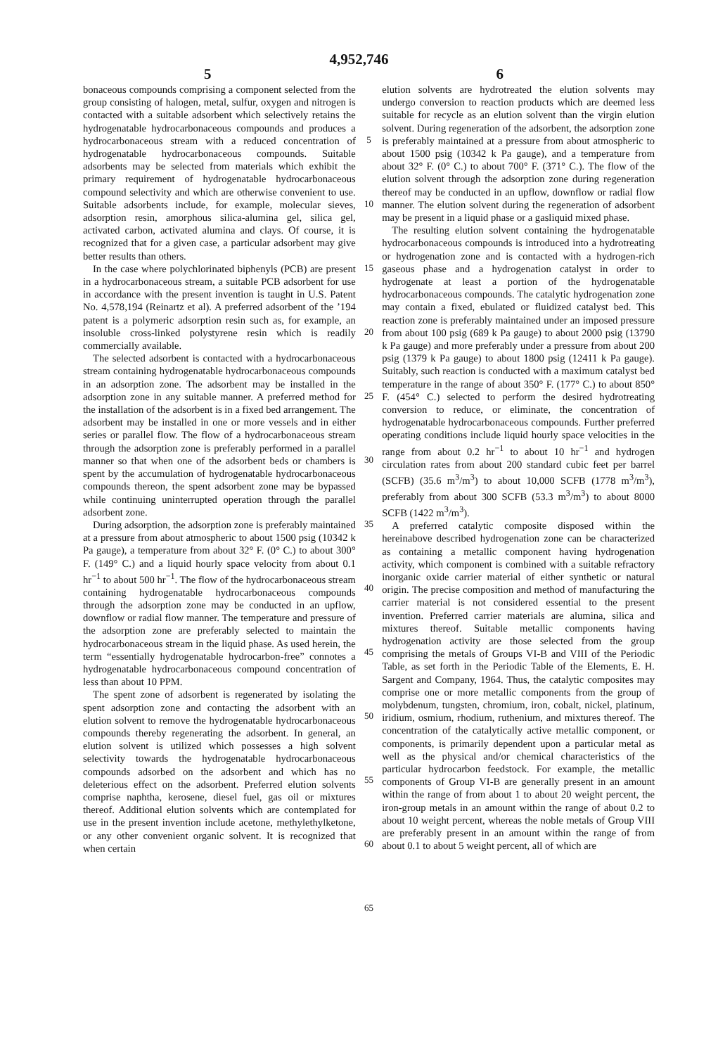4,952,746
5 6
bonaceous compounds comprising a component selected from the group consisting of halogen, metal, sulfur, oxygen and nitrogen is contacted with a suitable adsorbent which selectively retains the hydrogenatable hydrocarbonaceous compounds and produces a hydrocarbonaceous stream with a reduced concentration of hydrogenatable hydrocarbonaceous compounds. Suitable adsorbents may be selected from materials which exhibit the primary requirement of hydrogenatable hydrocarbonaceous compound selectivity and which are otherwise convenient to use. Suitable adsorbents include, for example, molecular sieves, adsorption resin, amorphous silica-alumina gel, silica gel, activated carbon, activated alumina and clays. Of course, it is recognized that for a given case, a particular adsorbent may give better results than others.
In the case where polychlorinated biphenyls (PCB) are present in a hydrocarbonaceous stream, a suitable PCB adsorbent for use in accordance with the present invention is taught in U.S. Patent No. 4,578,194 (Reinartz et al). A preferred adsorbent of the ’194 patent is a polymeric adsorption resin such as, for example, an insoluble cross-linked polystyrene resin which is readily commercially available.
The selected adsorbent is contacted with a hydrocarbonaceous stream containing hydrogenatable hydrocarbonaceous compounds in an adsorption zone. The adsorbent may be installed in the adsorption zone in any suitable manner. A preferred method for the installation of the adsorbent is in a fixed bed arrangement. The adsorbent may be installed in one or more vessels and in either series or parallel flow. The flow of a hydrocarbonaceous stream through the adsorption zone is preferably performed in a parallel manner so that when one of the adsorbent beds or chambers is spent by the accumulation of hydrogenatable hydrocarbonaceous compounds thereon, the spent adsorbent zone may be bypassed while continuing uninterrupted operation through the parallel adsorbent zone.
During adsorption, the adsorption zone is preferably maintained at a pressure from about atmospheric to about 1500 psig (10342 k Pa gauge), a temperature from about 32° F. (0° C.) to about 300° F. (149° C.) and a liquid hourly space velocity from about 0.1 hr<sup>−1</sup> to about 500 hr<sup>−1</sup>. The flow of the hydrocarbonaceous stream containing hydrogenatable hydrocarbonaceous compounds through the adsorption zone may be conducted in an upflow, downflow or radial flow manner. The temperature and pressure of the adsorption zone are preferably selected to maintain the hydrocarbonaceous stream in the liquid phase. As used herein, the term “essentially hydrogenatable hydrocarbon-free” connotes a hydrogenatable hydrocarbonaceous compound concentration of less than about 10 PPM.
The spent zone of adsorbent is regenerated by isolating the spent adsorption zone and contacting the adsorbent with an elution solvent to remove the hydrogenatable hydrocarbonaceous compounds thereby regenerating the adsorbent. In general, an elution solvent is utilized which possesses a high solvent selectivity towards the hydrogenatable hydrocarbonaceous compounds adsorbed on the adsorbent and which has no deleterious effect on the adsorbent. Preferred elution solvents comprise naphtha, kerosene, diesel fuel, gas oil or mixtures thereof. Additional elution solvents which are contemplated for use in the present invention include acetone, methylethylketone, or any other convenient organic solvent. It is recognized that when certain
5
10
15
20
25
30
35
40
45
50
55
60
65
elution solvents are hydrotreated the elution solvents may undergo conversion to reaction products which are deemed less suitable for recycle as an elution solvent than the virgin elution solvent. During regeneration of the adsorbent, the adsorption zone is preferably maintained at a pressure from about atmospheric to about 1500 psig (10342 k Pa gauge), and a temperature from about 32° F. (0° C.) to about 700° F. (371° C.). The flow of the elution solvent through the adsorption zone during regeneration thereof may be conducted in an upflow, downflow or radial flow manner. The elution solvent during the regeneration of adsorbent may be present in a liquid phase or a gasliquid mixed phase.
The resulting elution solvent containing the hydrogenatable hydrocarbonaceous compounds is introduced into a hydrotreating or hydrogenation zone and is contacted with a hydrogen-rich gaseous phase and a hydrogenation catalyst in order to hydrogenate at least a portion of the hydrogenatable hydrocarbonaceous compounds. The catalytic hydrogenation zone may contain a fixed, ebulated or fluidized catalyst bed. This reaction zone is preferably maintained under an imposed pressure from about 100 psig (689 k Pa gauge) to about 2000 psig (13790 k Pa gauge) and more preferably under a pressure from about 200 psig (1379 k Pa gauge) to about 1800 psig (12411 k Pa gauge). Suitably, such reaction is conducted with a maximum catalyst bed temperature in the range of about 350° F. (177° C.) to about 850° F. (454° C.) selected to perform the desired hydrotreating conversion to reduce, or eliminate, the concentration of hydrogenatable hydrocarbonaceous compounds. Further preferred operating conditions include liquid hourly space velocities in the range from about 0.2 hr<sup>−1</sup> to about 10 hr<sup>−1</sup> and hydrogen circulation rates from about 200 standard cubic feet per barrel (SCFB) (35.6 m<sup>3</sup>/m<sup>3</sup>) to about 10,000 SCFB (1778 m<sup>3</sup>/m<sup>3</sup>), preferably from about 300 SCFB (53.3 m<sup>3</sup>/m<sup>3</sup>) to about 8000 SCFB (1422 m<sup>3</sup>/m<sup>3</sup>).
A preferred catalytic composite disposed within the hereinabove described hydrogenation zone can be characterized as containing a metallic component having hydrogenation activity, which component is combined with a suitable refractory inorganic oxide carrier material of either synthetic or natural origin. The precise composition and method of manufacturing the carrier material is not considered essential to the present invention. Preferred carrier materials are alumina, silica and mixtures thereof. Suitable metallic components having hydrogenation activity are those selected from the group comprising the metals of Groups VI-B and VIII of the Periodic Table, as set forth in the Periodic Table of the Elements, E. H. Sargent and Company, 1964. Thus, the catalytic composites may comprise one or more metallic components from the group of molybdenum, tungsten, chromium, iron, cobalt, nickel, platinum, iridium, osmium, rhodium, ruthenium, and mixtures thereof. The concentration of the catalytically active metallic component, or components, is primarily dependent upon a particular metal as well as the physical and/or chemical characteristics of the particular hydrocarbon feedstock. For example, the metallic components of Group VI-B are generally present in an amount within the range of from about 1 to about 20 weight percent, the iron-group metals in an amount within the range of about 0.2 to about 10 weight percent, whereas the noble metals of Group VIII are preferably present in an amount within the range of from about 0.1 to about 5 weight percent, all of which are